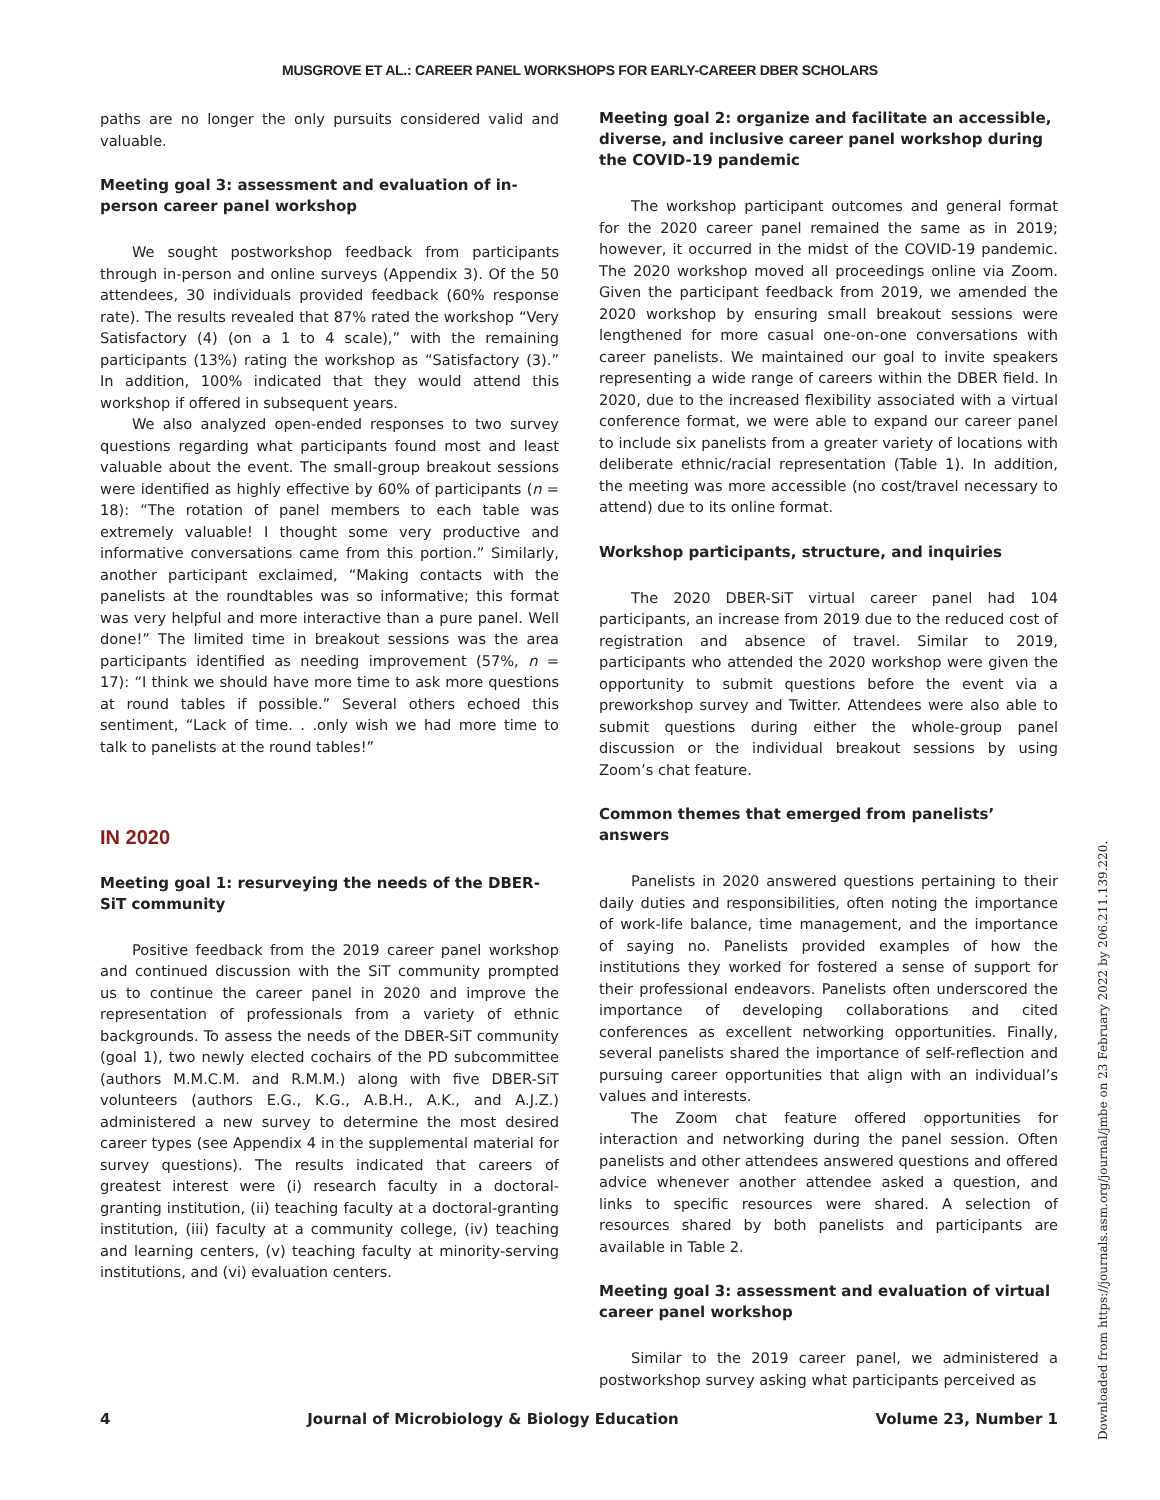MUSGROVE ET AL.: CAREER PANEL WORKSHOPS FOR EARLY-CAREER DBER SCHOLARS
paths are no longer the only pursuits considered valid and valuable.
Meeting goal 3: assessment and evaluation of in-person career panel workshop
We sought postworkshop feedback from participants through in-person and online surveys (Appendix 3). Of the 50 attendees, 30 individuals provided feedback (60% response rate). The results revealed that 87% rated the workshop “Very Satisfactory (4) (on a 1 to 4 scale),” with the remaining participants (13%) rating the workshop as “Satisfactory (3).” In addition, 100% indicated that they would attend this workshop if offered in subsequent years.
We also analyzed open-ended responses to two survey questions regarding what participants found most and least valuable about the event. The small-group breakout sessions were identified as highly effective by 60% of participants (n = 18): “The rotation of panel members to each table was extremely valuable! I thought some very productive and informative conversations came from this portion.” Similarly, another participant exclaimed, “Making contacts with the panelists at the roundtables was so informative; this format was very helpful and more interactive than a pure panel. Well done!” The limited time in breakout sessions was the area participants identified as needing improvement (57%, n = 17): “I think we should have more time to ask more questions at round tables if possible.” Several others echoed this sentiment, “Lack of time. . .only wish we had more time to talk to panelists at the round tables!”
IN 2020
Meeting goal 1: resurveying the needs of the DBER-SiT community
Positive feedback from the 2019 career panel workshop and continued discussion with the SiT community prompted us to continue the career panel in 2020 and improve the representation of professionals from a variety of ethnic backgrounds. To assess the needs of the DBER-SiT community (goal 1), two newly elected cochairs of the PD subcommittee (authors M.M.C.M. and R.M.M.) along with five DBER-SiT volunteers (authors E.G., K.G., A.B.H., A.K., and A.J.Z.) administered a new survey to determine the most desired career types (see Appendix 4 in the supplemental material for survey questions). The results indicated that careers of greatest interest were (i) research faculty in a doctoral-granting institution, (ii) teaching faculty at a doctoral-granting institution, (iii) faculty at a community college, (iv) teaching and learning centers, (v) teaching faculty at minority-serving institutions, and (vi) evaluation centers.
Meeting goal 2: organize and facilitate an accessible, diverse, and inclusive career panel workshop during the COVID-19 pandemic
The workshop participant outcomes and general format for the 2020 career panel remained the same as in 2019; however, it occurred in the midst of the COVID-19 pandemic. The 2020 workshop moved all proceedings online via Zoom. Given the participant feedback from 2019, we amended the 2020 workshop by ensuring small breakout sessions were lengthened for more casual one-on-one conversations with career panelists. We maintained our goal to invite speakers representing a wide range of careers within the DBER field. In 2020, due to the increased flexibility associated with a virtual conference format, we were able to expand our career panel to include six panelists from a greater variety of locations with deliberate ethnic/racial representation (Table 1). In addition, the meeting was more accessible (no cost/travel necessary to attend) due to its online format.
Workshop participants, structure, and inquiries
The 2020 DBER-SiT virtual career panel had 104 participants, an increase from 2019 due to the reduced cost of registration and absence of travel. Similar to 2019, participants who attended the 2020 workshop were given the opportunity to submit questions before the event via a preworkshop survey and Twitter. Attendees were also able to submit questions during either the whole-group panel discussion or the individual breakout sessions by using Zoom’s chat feature.
Common themes that emerged from panelists’ answers
Panelists in 2020 answered questions pertaining to their daily duties and responsibilities, often noting the importance of work-life balance, time management, and the importance of saying no. Panelists provided examples of how the institutions they worked for fostered a sense of support for their professional endeavors. Panelists often underscored the importance of developing collaborations and cited conferences as excellent networking opportunities. Finally, several panelists shared the importance of self-reflection and pursuing career opportunities that align with an individual’s values and interests.
The Zoom chat feature offered opportunities for interaction and networking during the panel session. Often panelists and other attendees answered questions and offered advice whenever another attendee asked a question, and links to specific resources were shared. A selection of resources shared by both panelists and participants are available in Table 2.
Meeting goal 3: assessment and evaluation of virtual career panel workshop
Similar to the 2019 career panel, we administered a postworkshop survey asking what participants perceived as
4 Journal of Microbiology & Biology Education Volume 23, Number 1
Downloaded from https://journals.asm.org/journal/jmbe on 23 February 2022 by 206.211.139.220.